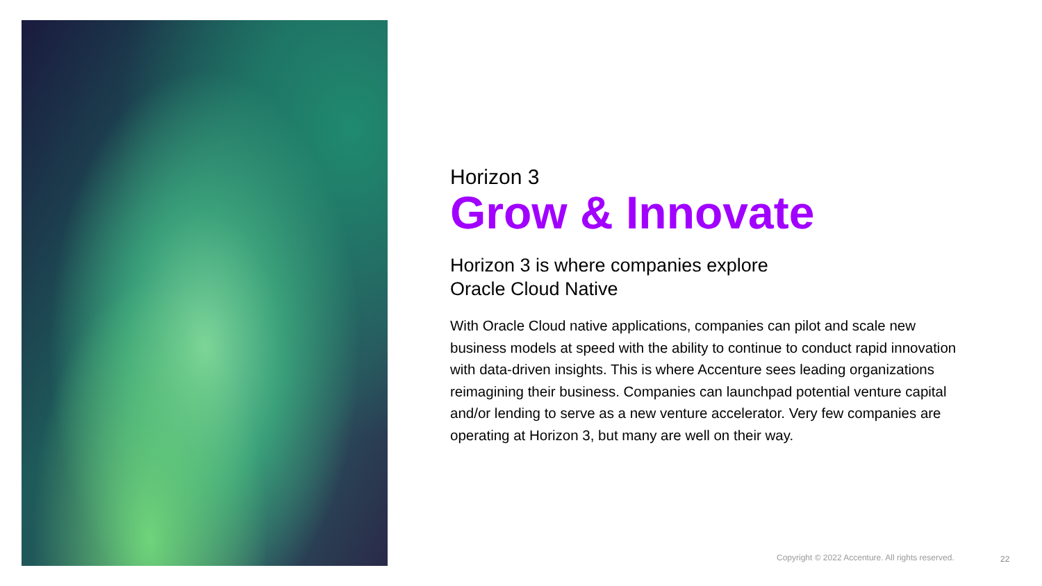Horizon 3
Grow & Innovate
Horizon 3 is where companies explore
Oracle Cloud Native
With Oracle Cloud native applications, companies can pilot and scale new business models at speed with the ability to continue to conduct rapid innovation with data-driven insights. This is where Accenture sees leading organizations reimagining their business. Companies can launchpad potential venture capital and/or lending to serve as a new venture accelerator. Very few companies are operating at Horizon 3, but many are well on their way.
Copyright © 2022 Accenture. All rights reserved.
22